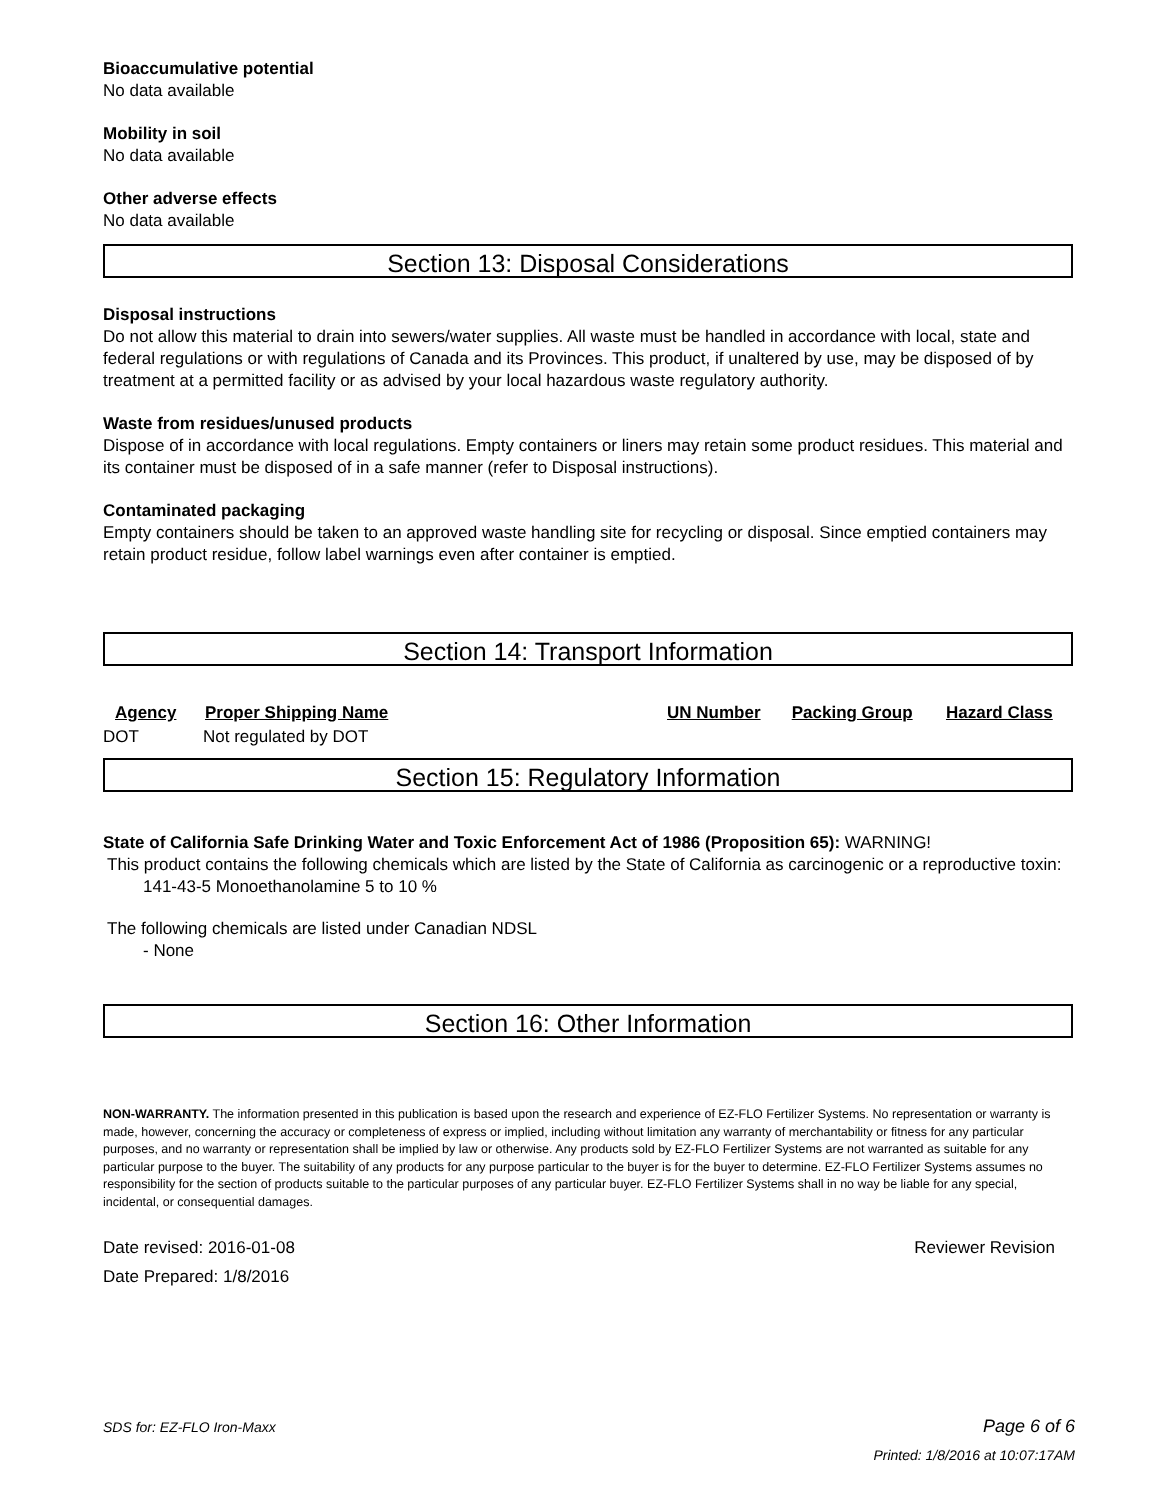Bioaccumulative potential
No data available
Mobility in soil
No data available
Other adverse effects
No data available
Section 13: Disposal Considerations
Disposal instructions
Do not allow this material to drain into sewers/water supplies. All waste must be handled in accordance with local, state and federal regulations or with regulations of Canada and its Provinces. This product, if unaltered by use, may be disposed of by treatment at a permitted facility or as advised by your local hazardous waste regulatory authority.
Waste from residues/unused products
Dispose of in accordance with local regulations. Empty containers or liners may retain some product residues. This material and its container must be disposed of in a safe manner (refer to Disposal instructions).
Contaminated packaging
Empty containers should be taken to an approved waste handling site for recycling or disposal. Since emptied containers may retain product residue, follow label warnings even after container is emptied.
Section 14: Transport Information
| Agency | Proper Shipping Name | UN Number | Packing Group | Hazard Class |
| --- | --- | --- | --- | --- |
| DOT | Not regulated by DOT | | | |
Section 15: Regulatory Information
State of California Safe Drinking Water and Toxic Enforcement Act of 1986 (Proposition 65): WARNING!
This product contains the following chemicals which are listed by the State of California as carcinogenic or a reproductive toxin:
141-43-5 Monoethanolamine 5 to 10 %
The following chemicals are listed under Canadian NDSL
- None
Section 16: Other Information
NON-WARRANTY. The information presented in this publication is based upon the research and experience of EZ-FLO Fertilizer Systems. No representation or warranty is made, however, concerning the accuracy or completeness of express or implied, including without limitation any warranty of merchantability or fitness for any particular purposes, and no warranty or representation shall be implied by law or otherwise. Any products sold by EZ-FLO Fertilizer Systems are not warranted as suitable for any particular purpose to the buyer. The suitability of any products for any purpose particular to the buyer is for the buyer to determine. EZ-FLO Fertilizer Systems assumes no responsibility for the section of products suitable to the particular purposes of any particular buyer. EZ-FLO Fertilizer Systems shall in no way be liable for any special, incidental, or consequential damages.
Date revised: 2016-01-08
Date Prepared: 1/8/2016
Reviewer Revision
SDS for: EZ-FLO Iron-Maxx Page 6 of 6
Printed: 1/8/2016 at 10:07:17AM